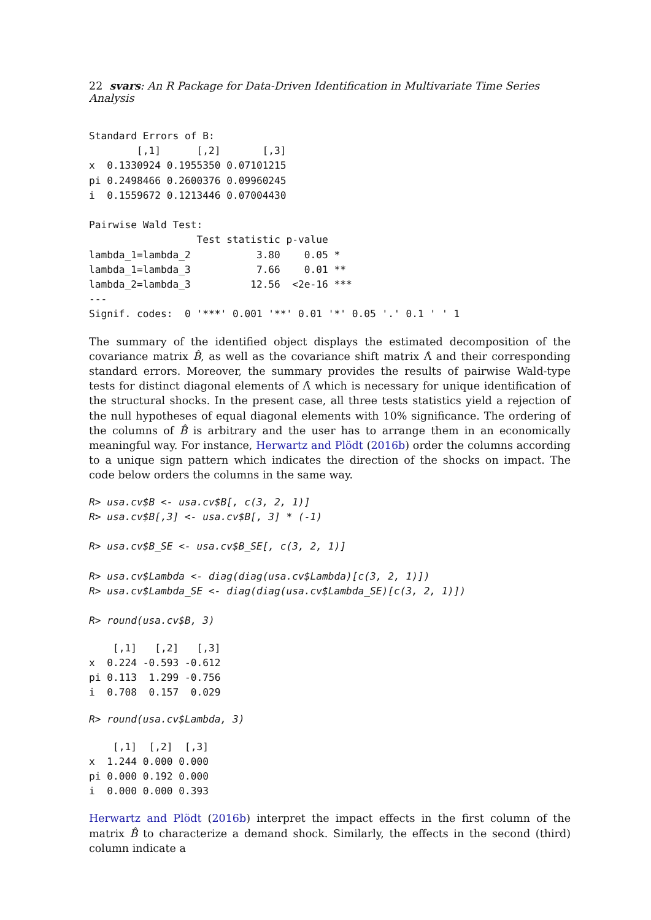22 svars: An R Package for Data-Driven Identification in Multivariate Time Series Analysis
Standard Errors of B:
        [,1]      [,2]       [,3]
x  0.1330924 0.1955350 0.07101215
pi 0.2498466 0.2600376 0.09960245
i  0.1559672 0.1213446 0.07004430

Pairwise Wald Test:
                  Test statistic p-value
lambda_1=lambda_2           3.80    0.05 *
lambda_1=lambda_3           7.66    0.01 **
lambda_2=lambda_3          12.56  <2e-16 ***
---
Signif. codes:  0 '***' 0.001 '**' 0.01 '*' 0.05 '.' 0.1 ' ' 1
The summary of the identified object displays the estimated decomposition of the covariance matrix B̂, as well as the covariance shift matrix Λ̂ and their corresponding standard errors. Moreover, the summary provides the results of pairwise Wald-type tests for distinct diagonal elements of Λ̂ which is necessary for unique identification of the structural shocks. In the present case, all three tests statistics yield a rejection of the null hypotheses of equal diagonal elements with 10% significance. The ordering of the columns of B̂ is arbitrary and the user has to arrange them in an economically meaningful way. For instance, Herwartz and Plödt (2016b) order the columns according to a unique sign pattern which indicates the direction of the shocks on impact. The code below orders the columns in the same way.
R> usa.cv$B <- usa.cv$B[, c(3, 2, 1)]
R> usa.cv$B[,3] <- usa.cv$B[, 3] * (-1)

R> usa.cv$B_SE <- usa.cv$B_SE[, c(3, 2, 1)]

R> usa.cv$Lambda <- diag(diag(usa.cv$Lambda)[c(3, 2, 1)])
R> usa.cv$Lambda_SE <- diag(diag(usa.cv$Lambda_SE)[c(3, 2, 1)])

R> round(usa.cv$B, 3)
    [,1]   [,2]   [,3]
x  0.224 -0.593 -0.612
pi 0.113  1.299 -0.756
i  0.708  0.157  0.029
R> round(usa.cv$Lambda, 3)
    [,1]  [,2]  [,3]
x  1.244 0.000 0.000
pi 0.000 0.192 0.000
i  0.000 0.000 0.393
Herwartz and Plödt (2016b) interpret the impact effects in the first column of the matrix B̂ to characterize a demand shock. Similarly, the effects in the second (third) column indicate a